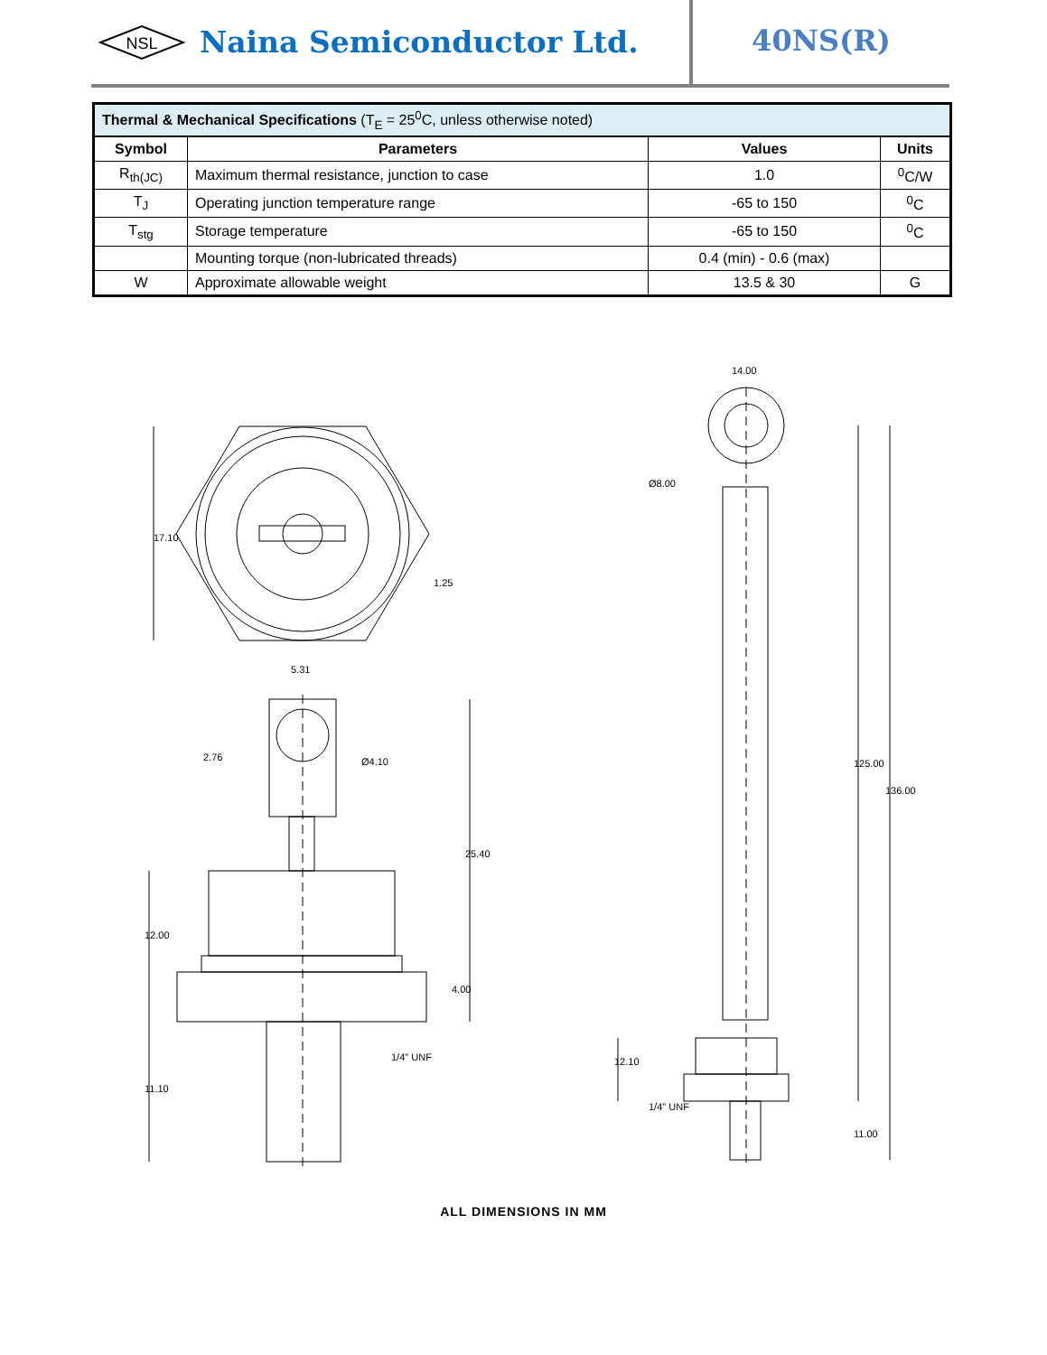NSL
Naina Semiconductor Ltd.
40NS(R)
| Thermal & Mechanical Specifications (T<sub>E</sub> = 25<sup>0</sup>C, unless otherwise noted) | | | |
| --- | --- | --- | --- |
| Symbol | Parameters | Values | Units |
| R<sub>th(JC)</sub> | Maximum thermal resistance, junction to case | 1.0 | <sup>0</sup> C/W |
| T<sub>J</sub> | Operating junction temperature range | -65 to 150 | <sup>0</sup> C |
| T<sub>stg</sub> | Storage temperature | -65 to 150 | <sup>0</sup> C |
| | Mounting torque (non-lubricated threads) | 0.4 (min) - 0.6 (max) | |
| W | Approximate allowable weight | 13.5 & 30 | G |
17.10
1.25
5.31
2.76
Ø4.10
25.40
12.00
4.00
11.10
1/4" UNF
14.00
Ø8.00
125.00
136.00
12.10
1/4" UNF
11.00
ALL DIMENSIONS IN MM